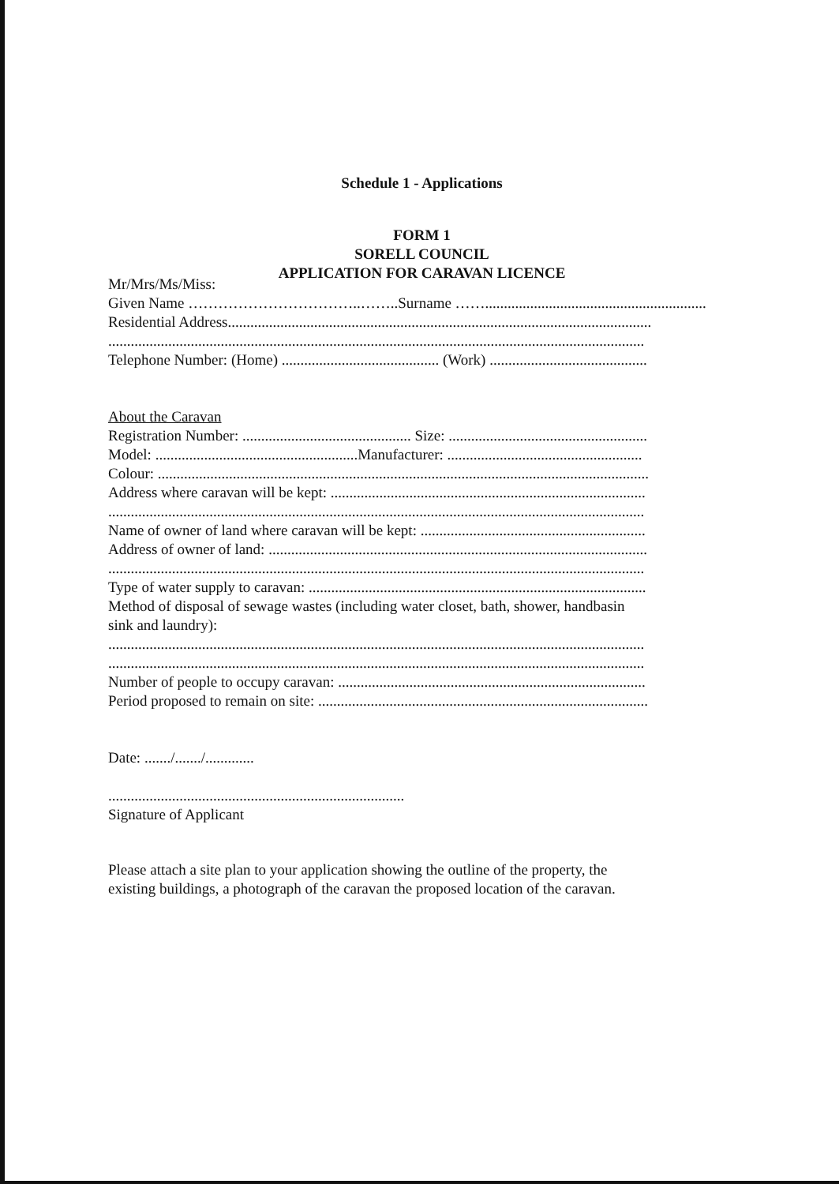Schedule 1 - Applications
FORM 1
SORELL COUNCIL
APPLICATION FOR CARAVAN LICENCE
Mr/Mrs/Ms/Miss:
Given Name ……………………………..……..Surname ……...........................................................
Residential Address.................................................................................................................
...............................................................................................................................................
Telephone Number: (Home) .......................................... (Work) ..........................................
About the Caravan
Registration Number: ............................................. Size: .....................................................
Model: ......................................................Manufacturer: ....................................................
Colour: ...................................................................................................................................
Address where caravan will be kept: ....................................................................................
...............................................................................................................................................
Name of owner of land where caravan will be kept: ............................................................
Address of owner of land: .....................................................................................................
...............................................................................................................................................
Type of water supply to caravan: ..........................................................................................
Method of disposal of sewage wastes (including water closet, bath, shower, handbasin
sink and laundry):
...............................................................................................................................................
...............................................................................................................................................
Number of people to occupy caravan: ..................................................................................
Period proposed to remain on site: ........................................................................................
Date: ......./......./.............
...............................................................................
Signature of Applicant
Please attach a site plan to your application showing the outline of the property, the
existing buildings, a photograph of the caravan the proposed location of the caravan.